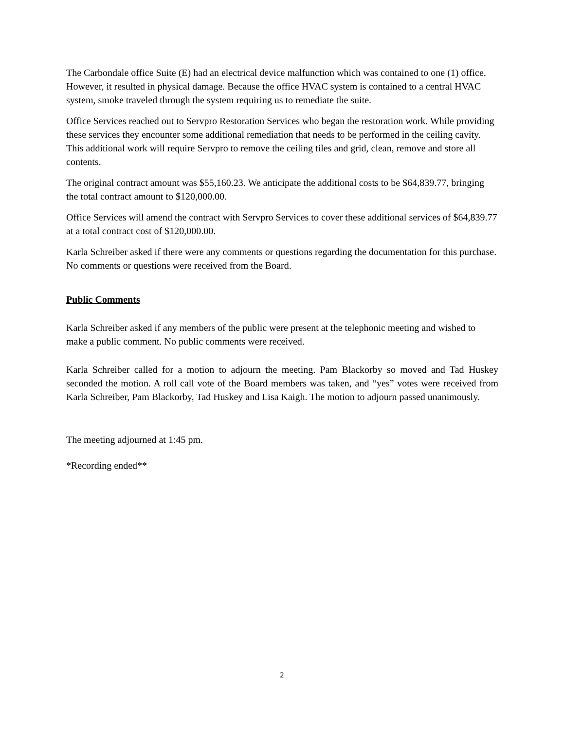The Carbondale office Suite (E) had an electrical device malfunction which was contained to one (1) office. However, it resulted in physical damage. Because the office HVAC system is contained to a central HVAC system, smoke traveled through the system requiring us to remediate the suite.
Office Services reached out to Servpro Restoration Services who began the restoration work. While providing these services they encounter some additional remediation that needs to be performed in the ceiling cavity. This additional work will require Servpro to remove the ceiling tiles and grid, clean, remove and store all contents.
The original contract amount was $55,160.23. We anticipate the additional costs to be $64,839.77, bringing the total contract amount to $120,000.00.
Office Services will amend the contract with Servpro Services to cover these additional services of $64,839.77 at a total contract cost of $120,000.00.
Karla Schreiber asked if there were any comments or questions regarding the documentation for this purchase. No comments or questions were received from the Board.
Public Comments
Karla Schreiber asked if any members of the public were present at the telephonic meeting and wished to make a public comment. No public comments were received.
Karla Schreiber called for a motion to adjourn the meeting. Pam Blackorby so moved and Tad Huskey seconded the motion. A roll call vote of the Board members was taken, and “yes” votes were received from Karla Schreiber, Pam Blackorby, Tad Huskey and Lisa Kaigh. The motion to adjourn passed unanimously.
The meeting adjourned at 1:45 pm.
*Recording ended**
2